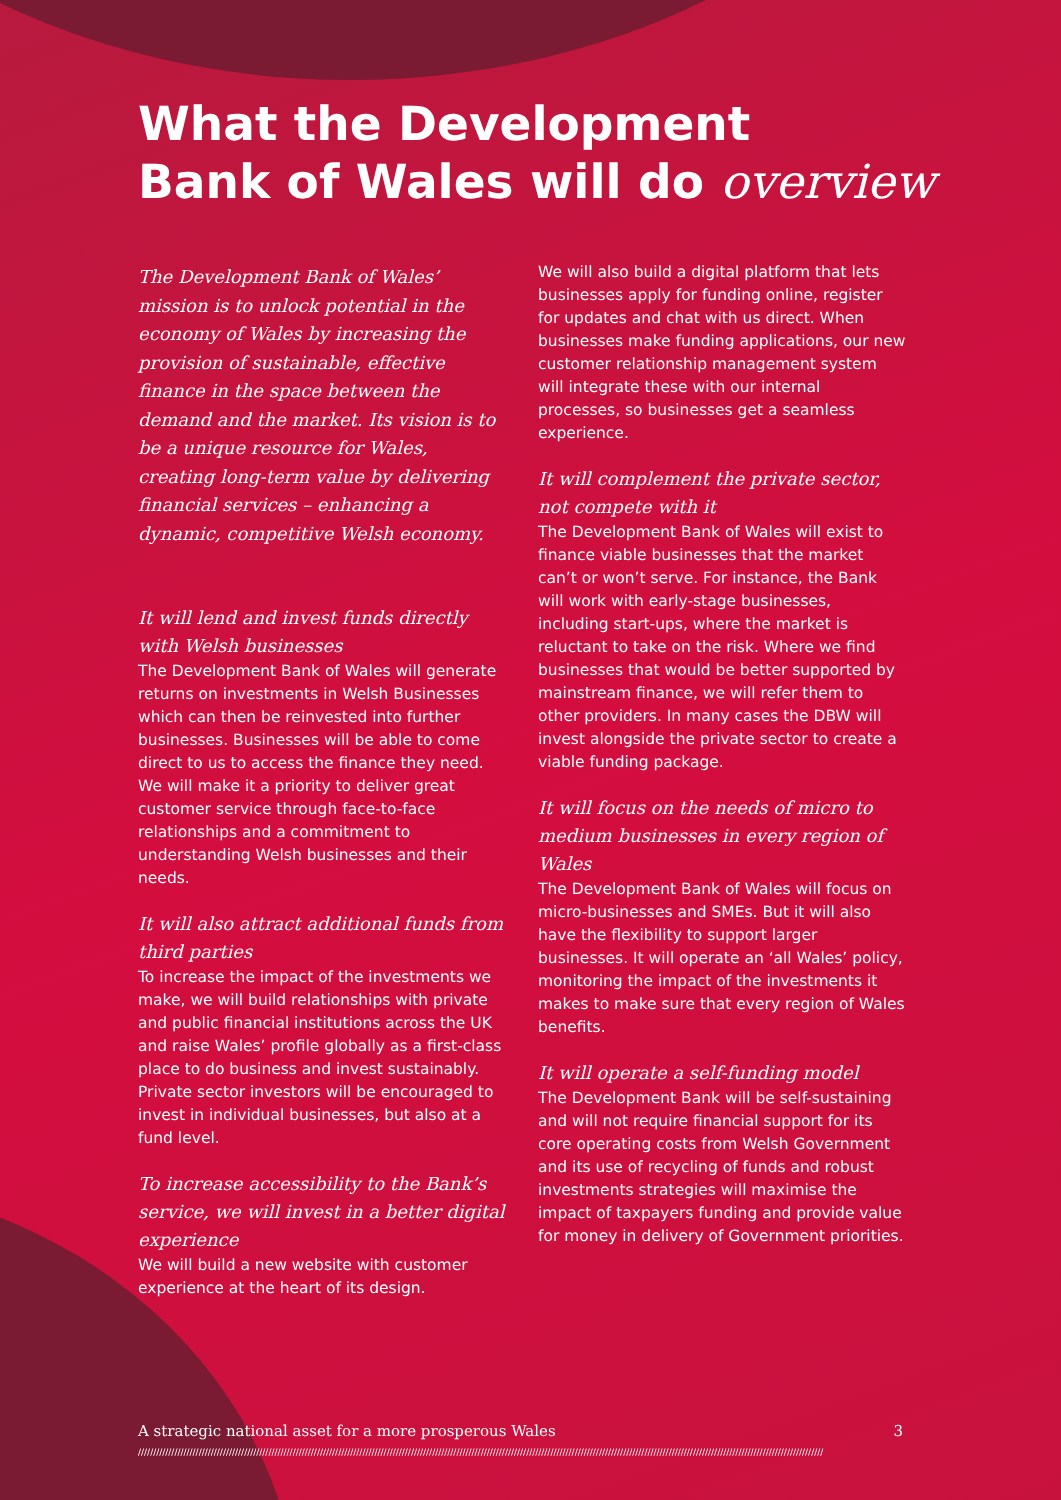What the Development
Bank of Wales will do overview
The Development Bank of Wales’ mission is to unlock potential in the economy of Wales by increasing the provision of sustainable, effective finance in the space between the demand and the market. Its vision is to be a unique resource for Wales, creating long-term value by delivering financial services – enhancing a dynamic, competitive Welsh economy.
It will lend and invest funds directly with Welsh businesses
The Development Bank of Wales will generate returns on investments in Welsh Businesses which can then be reinvested into further businesses. Businesses will be able to come direct to us to access the finance they need. We will make it a priority to deliver great customer service through face-to-face relationships and a commitment to understanding Welsh businesses and their needs.
It will also attract additional funds from third parties
To increase the impact of the investments we make, we will build relationships with private and public financial institutions across the UK and raise Wales’ profile globally as a first-class place to do business and invest sustainably. Private sector investors will be encouraged to invest in individual businesses, but also at a fund level.
To increase accessibility to the Bank’s service, we will invest in a better digital experience
We will build a new website with customer experience at the heart of its design.
We will also build a digital platform that lets businesses apply for funding online, register for updates and chat with us direct. When businesses make funding applications, our new customer relationship management system will integrate these with our internal processes, so businesses get a seamless experience.
It will complement the private sector, not compete with it
The Development Bank of Wales will exist to finance viable businesses that the market can’t or won’t serve. For instance, the Bank will work with early-stage businesses, including start-ups, where the market is reluctant to take on the risk. Where we find businesses that would be better supported by mainstream finance, we will refer them to other providers. In many cases the DBW will invest alongside the private sector to create a viable funding package.
It will focus on the needs of micro to medium businesses in every region of Wales
The Development Bank of Wales will focus on micro-businesses and SMEs. But it will also have the flexibility to support larger businesses. It will operate an ‘all Wales’ policy, monitoring the impact of the investments it makes to make sure that every region of Wales benefits.
It will operate a self-funding model
The Development Bank will be self-sustaining and will not require financial support for its core operating costs from Welsh Government and its use of recycling of funds and robust investments strategies will maximise the impact of taxpayers funding and provide value for money in delivery of Government priorities.
A strategic national asset for a more prosperous Wales 3
//////////////////////////////////////////////////////////////////////////////////////////////////////////////////////////////////////////////////////////////////////////////////////////////////////////////////////////////////